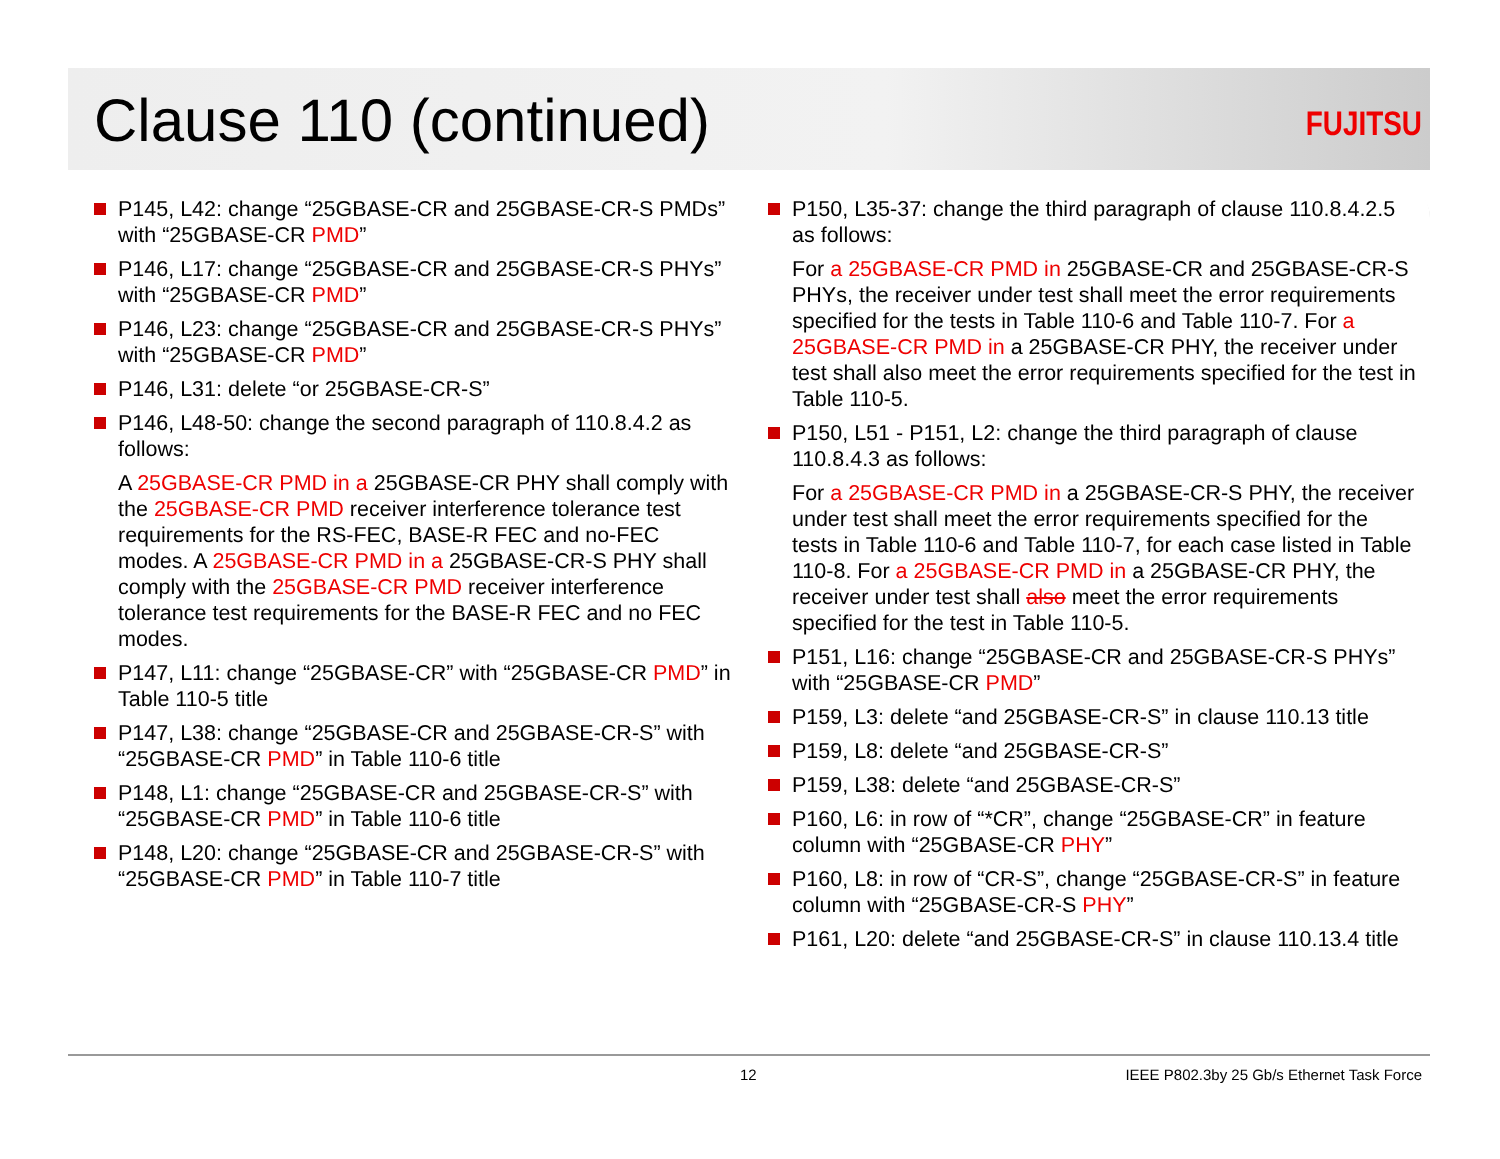Clause 110 (continued)
FUJITSU
P145, L42: change “25GBASE-CR and 25GBASE-CR-S PMDs” with “25GBASE-CR PMD”
P146, L17: change “25GBASE-CR and 25GBASE-CR-S PHYs” with “25GBASE-CR PMD”
P146, L23: change “25GBASE-CR and 25GBASE-CR-S PHYs” with “25GBASE-CR PMD”
P146, L31: delete “or 25GBASE-CR-S”
P146, L48-50: change the second paragraph of 110.8.4.2 as follows:
A 25GBASE-CR PMD in a 25GBASE-CR PHY shall comply with the 25GBASE-CR PMD receiver interference tolerance test requirements for the RS-FEC, BASE-R FEC and no-FEC modes. A 25GBASE-CR PMD in a 25GBASE-CR-S PHY shall comply with the 25GBASE-CR PMD receiver interference tolerance test requirements for the BASE-R FEC and no FEC modes.
P147, L11: change “25GBASE-CR” with “25GBASE-CR PMD” in Table 110-5 title
P147, L38: change “25GBASE-CR and 25GBASE-CR-S” with “25GBASE-CR PMD” in Table 110-6 title
P148, L1: change “25GBASE-CR and 25GBASE-CR-S” with “25GBASE-CR PMD” in Table 110-6 title
P148, L20: change “25GBASE-CR and 25GBASE-CR-S” with “25GBASE-CR PMD” in Table 110-7 title
P150, L35-37: change the third paragraph of clause 110.8.4.2.5 as follows:
For a 25GBASE-CR PMD in 25GBASE-CR and 25GBASE-CR-S PHYs, the receiver under test shall meet the error requirements specified for the tests in Table 110-6 and Table 110-7. For a 25GBASE-CR PMD in a 25GBASE-CR PHY, the receiver under test shall also meet the error requirements specified for the test in Table 110-5.
P150, L51 - P151, L2: change the third paragraph of clause 110.8.4.3 as follows:
For a 25GBASE-CR PMD in a 25GBASE-CR-S PHY, the receiver under test shall meet the error requirements specified for the tests in Table 110-6 and Table 110-7, for each case listed in Table 110-8. For a 25GBASE-CR PMD in a 25GBASE-CR PHY, the receiver under test shall also meet the error requirements specified for the test in Table 110-5.
P151, L16: change “25GBASE-CR and 25GBASE-CR-S PHYs” with “25GBASE-CR PMD”
P159, L3: delete “and 25GBASE-CR-S” in clause 110.13 title
P159, L8: delete “and 25GBASE-CR-S”
P159, L38: delete “and 25GBASE-CR-S”
P160, L6: in row of “*CR”, change “25GBASE-CR” in feature column with “25GBASE-CR PHY”
P160, L8: in row of “CR-S”, change “25GBASE-CR-S” in feature column with “25GBASE-CR-S PHY”
P161, L20: delete “and 25GBASE-CR-S” in clause 110.13.4 title
12
IEEE P802.3by 25 Gb/s Ethernet Task Force